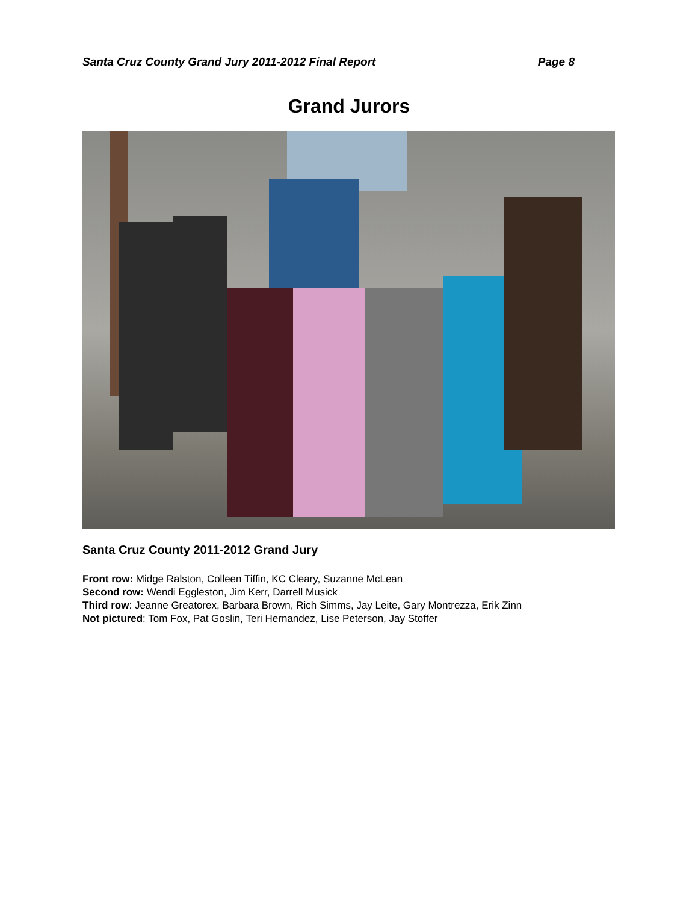Santa Cruz County Grand Jury 2011-2012 Final Report Page 8
Grand Jurors
Santa Cruz County 2011-2012 Grand Jury
Front row: Midge Ralston, Colleen Tiffin, KC Cleary, Suzanne McLean
Second row: Wendi Eggleston, Jim Kerr, Darrell Musick
Third row: Jeanne Greatorex, Barbara Brown, Rich Simms, Jay Leite, Gary Montrezza, Erik Zinn
Not pictured: Tom Fox, Pat Goslin, Teri Hernandez, Lise Peterson, Jay Stoffer